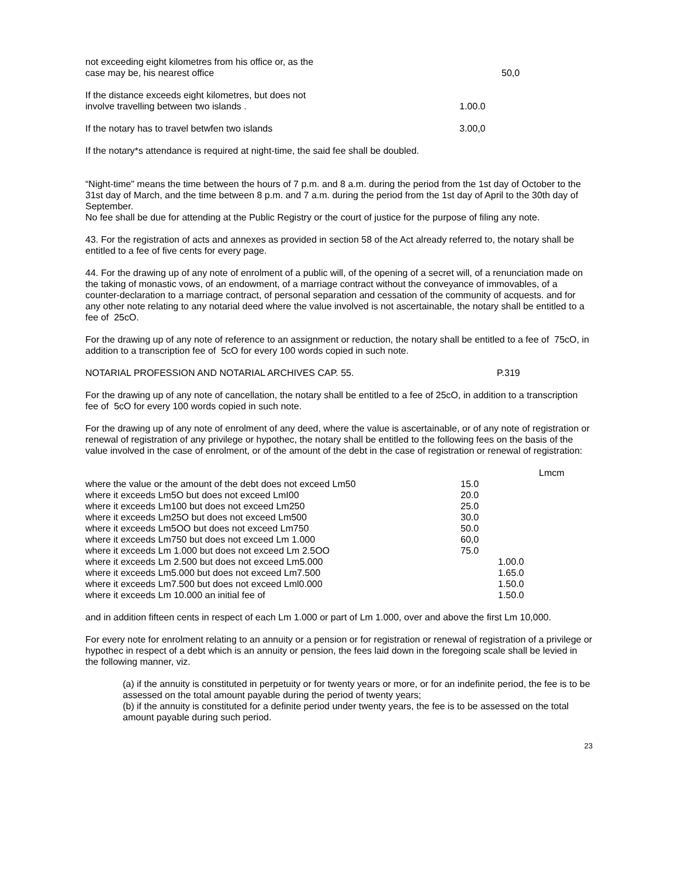| not exceeding eight kilometres from his office or, as the case may be, his nearest office | 50,0 |
| If the distance exceeds eight kilometres, but does not involve travelling between two islands . | 1.00.0 |
| If the notary has to travel betwfen two islands | 3.00,0 |
If the notary*s attendance is required at night-time, the said fee shall be doubled.
“Night-time" means the time between the hours of 7 p.m. and 8 a.m. during the period from the 1st day of October to the 31st day of March, and the time between 8 p.m. and 7 a.m. during the period from the 1st day of April to the 30th day of September.
No fee shall be due for attending at the Public Registry or the court of justice for the purpose of filing any note.
43. For the registration of acts and annexes as provided in section 58 of the Act already referred to, the notary shall be entitled to a fee of five cents for every page.
44. For the drawing up of any note of enrolment of a public will, of the opening of a secret will, of a renunciation made on the taking of monastic vows, of an endowment, of a marriage contract without the conveyance of immovables, of a counter-declaration to a marriage contract, of personal separation and cessation of the community of acquests. and for any other note relating to any notarial deed where the value involved is not ascertainable, the notary shall be entitled to a fee of 25cO.
For the drawing up of any note of reference to an assignment or reduction, the notary shall be entitled to a fee of 75cO, in addition to a transcription fee of 5cO for every 100 words copied in such note.
| NOTARIAL PROFESSION AND NOTARIAL ARCHIVES CAP. 55. | P.319 |
For the drawing up of any note of cancellation, the notary shall be entitled to a fee of 25cO, in addition to a transcription fee of 5cO for every 100 words copied in such note.
For the drawing up of any note of enrolment of any deed, where the value is ascertainable, or of any note of registration or renewal of registration of any privilege or hypothec, the notary shall be entitled to the following fees on the basis of the value involved in the case of enrolment, or of the amount of the debt in the case of registration or renewal of registration:
| | | Lmcm |
| where the value or the amount of the debt does not exceed Lm50 | 15.0 | |
| where it exceeds Lm5O but does not exceed LmI00 | 20.0 | |
| where it exceeds Lm100 but does not exceed Lm250 | 25.0 | |
| where it exceeds Lm25O but does not exceed Lm500 | 30.0 | |
| where it exceeds Lm5OO but does not exceed Lm750 | 50.0 | |
| where it exceeds Lm750 but does not exceed Lm 1.000 | 60,0 | |
| where it exceeds Lm 1.000 but does not exceed Lm 2.5OO | 75.0 | |
| where it exceeds Lm 2.500 but does not exceed Lm5.000 | | 1.00.0 |
| where it exceeds Lm5.000 but does not exceed Lm7.500 | | 1.65.0 |
| where it exceeds Lm7.500 but does not exceed Lml0.000 | | 1.50.0 |
| where it exceeds Lm 10.000 an initial fee of | | 1.50.0 |
and in addition fifteen cents in respect of each Lm 1.000 or part of Lm 1.000, over and above the first Lm 10,000.
For every note for enrolment relating to an annuity or a pension or for registration or renewal of registration of a privilege or hypothec in respect of a debt which is an annuity or pension, the fees laid down in the foregoing scale shall be levied in the following manner, viz.
(a) if the annuity is constituted in perpetuity or for twenty years or more, or for an indefinite period, the fee is to be assessed on the total amount payable during the period of twenty years;
(b) if the annuity is constituted for a definite period under twenty years, the fee is to be assessed on the total amount payable during such period.
23